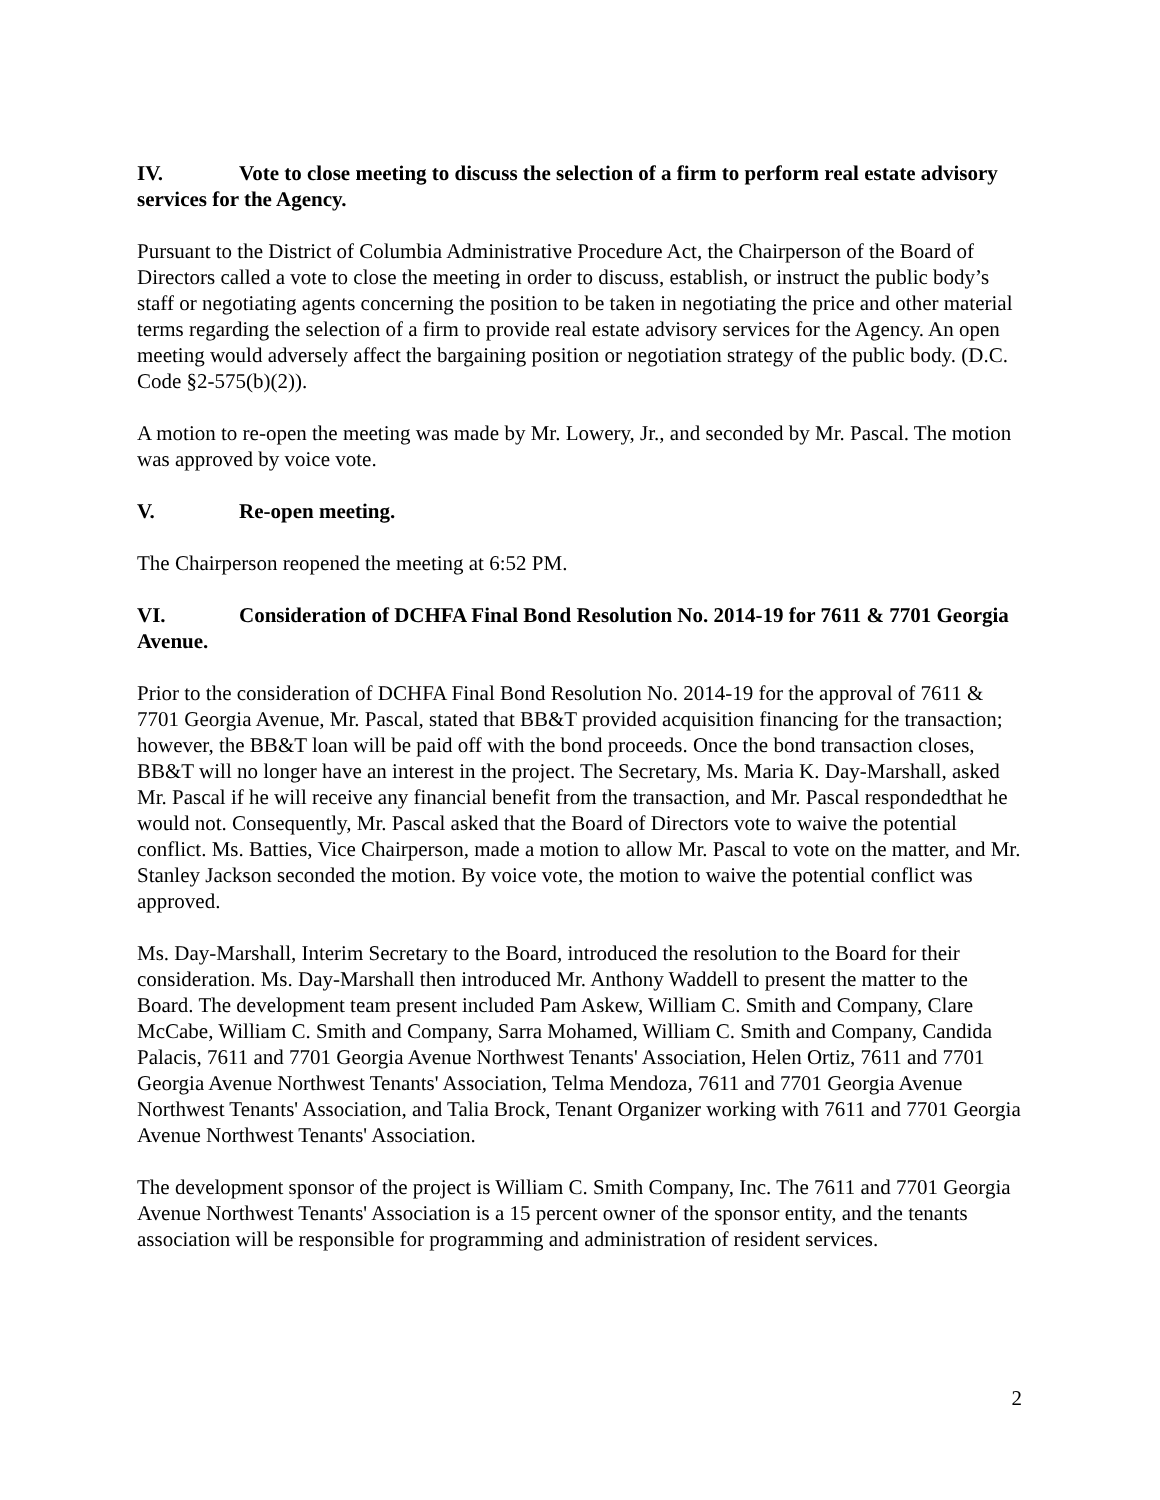IV. Vote to close meeting to discuss the selection of a firm to perform real estate advisory services for the Agency.
Pursuant to the District of Columbia Administrative Procedure Act, the Chairperson of the Board of Directors called a vote to close the meeting in order to discuss, establish, or instruct the public body’s staff or negotiating agents concerning the position to be taken in negotiating the price and other material terms regarding the selection of a firm to provide real estate advisory services for the Agency. An open meeting would adversely affect the bargaining position or negotiation strategy of the public body. (D.C. Code §2-575(b)(2)).
A motion to re-open the meeting was made by Mr. Lowery, Jr., and seconded by Mr. Pascal. The motion was approved by voice vote.
V. Re-open meeting.
The Chairperson reopened the meeting at 6:52 PM.
VI. Consideration of DCHFA Final Bond Resolution No. 2014-19 for 7611 & 7701 Georgia Avenue.
Prior to the consideration of DCHFA Final Bond Resolution No. 2014-19 for the approval of 7611 & 7701 Georgia Avenue, Mr. Pascal, stated that BB&T provided acquisition financing for the transaction; however, the BB&T loan will be paid off with the bond proceeds. Once the bond transaction closes, BB&T will no longer have an interest in the project. The Secretary, Ms. Maria K. Day-Marshall, asked Mr. Pascal if he will receive any financial benefit from the transaction, and Mr. Pascal respondedthat he would not. Consequently, Mr. Pascal asked that the Board of Directors vote to waive the potential conflict. Ms. Batties, Vice Chairperson, made a motion to allow Mr. Pascal to vote on the matter, and Mr. Stanley Jackson seconded the motion. By voice vote, the motion to waive the potential conflict was approved.
Ms. Day-Marshall, Interim Secretary to the Board, introduced the resolution to the Board for their consideration. Ms. Day-Marshall then introduced Mr. Anthony Waddell to present the matter to the Board. The development team present included Pam Askew, William C. Smith and Company, Clare McCabe, William C. Smith and Company, Sarra Mohamed, William C. Smith and Company, Candida Palacis, 7611 and 7701 Georgia Avenue Northwest Tenants' Association, Helen Ortiz, 7611 and 7701 Georgia Avenue Northwest Tenants' Association, Telma Mendoza, 7611 and 7701 Georgia Avenue Northwest Tenants' Association, and Talia Brock, Tenant Organizer working with 7611 and 7701 Georgia Avenue Northwest Tenants' Association.
The development sponsor of the project is William C. Smith Company, Inc. The 7611 and 7701 Georgia Avenue Northwest Tenants' Association is a 15 percent owner of the sponsor entity, and the tenants association will be responsible for programming and administration of resident services.
2